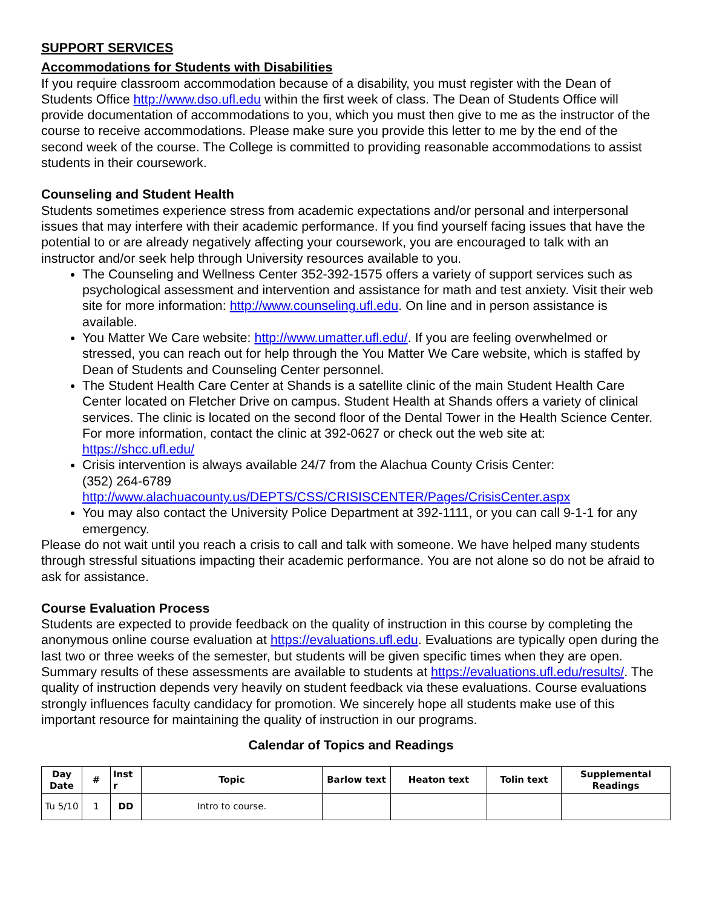SUPPORT SERVICES
Accommodations for Students with Disabilities
If you require classroom accommodation because of a disability, you must register with the Dean of Students Office http://www.dso.ufl.edu within the first week of class. The Dean of Students Office will provide documentation of accommodations to you, which you must then give to me as the instructor of the course to receive accommodations. Please make sure you provide this letter to me by the end of the second week of the course. The College is committed to providing reasonable accommodations to assist students in their coursework.
Counseling and Student Health
Students sometimes experience stress from academic expectations and/or personal and interpersonal issues that may interfere with their academic performance. If you find yourself facing issues that have the potential to or are already negatively affecting your coursework, you are encouraged to talk with an instructor and/or seek help through University resources available to you.
The Counseling and Wellness Center 352-392-1575 offers a variety of support services such as psychological assessment and intervention and assistance for math and test anxiety. Visit their web site for more information: http://www.counseling.ufl.edu. On line and in person assistance is available.
You Matter We Care website: http://www.umatter.ufl.edu/. If you are feeling overwhelmed or stressed, you can reach out for help through the You Matter We Care website, which is staffed by Dean of Students and Counseling Center personnel.
The Student Health Care Center at Shands is a satellite clinic of the main Student Health Care Center located on Fletcher Drive on campus. Student Health at Shands offers a variety of clinical services. The clinic is located on the second floor of the Dental Tower in the Health Science Center. For more information, contact the clinic at 392-0627 or check out the web site at: https://shcc.ufl.edu/
Crisis intervention is always available 24/7 from the Alachua County Crisis Center:
(352) 264-6789
http://www.alachuacounty.us/DEPTS/CSS/CRISISCENTER/Pages/CrisisCenter.aspx
You may also contact the University Police Department at 392-1111, or you can call 9-1-1 for any emergency.
Please do not wait until you reach a crisis to call and talk with someone. We have helped many students through stressful situations impacting their academic performance. You are not alone so do not be afraid to ask for assistance.
Course Evaluation Process
Students are expected to provide feedback on the quality of instruction in this course by completing the anonymous online course evaluation at https://evaluations.ufl.edu. Evaluations are typically open during the last two or three weeks of the semester, but students will be given specific times when they are open. Summary results of these assessments are available to students at https://evaluations.ufl.edu/results/. The quality of instruction depends very heavily on student feedback via these evaluations. Course evaluations strongly influences faculty candidacy for promotion. We sincerely hope all students make use of this important resource for maintaining the quality of instruction in our programs.
Calendar of Topics and Readings
| Day Date | # | Inst r | Topic | Barlow text | Heaton text | Tolin text | Supplemental Readings |
| --- | --- | --- | --- | --- | --- | --- | --- |
| Tu 5/10 | 1 | DD | Intro to course. | | | | |